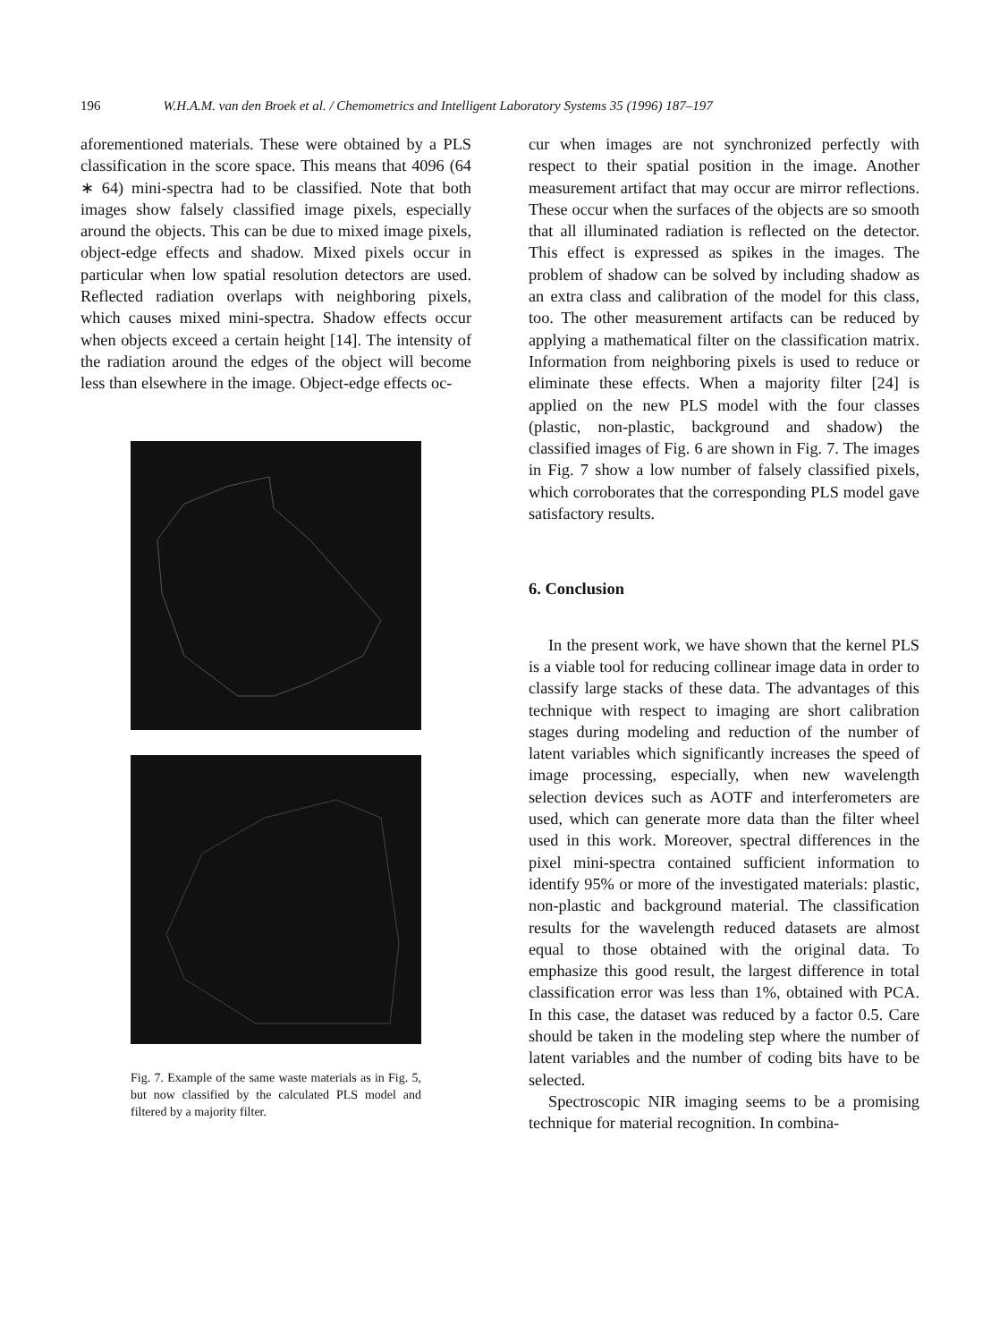196 W.H.A.M. van den Broek et al. / Chemometrics and Intelligent Laboratory Systems 35 (1996) 187–197
aforementioned materials. These were obtained by a PLS classification in the score space. This means that 4096 (64 ∗ 64) mini-spectra had to be classified. Note that both images show falsely classified image pixels, especially around the objects. This can be due to mixed image pixels, object-edge effects and shadow. Mixed pixels occur in particular when low spatial resolution detectors are used. Reflected radiation overlaps with neighboring pixels, which causes mixed mini-spectra. Shadow effects occur when objects exceed a certain height [14]. The intensity of the radiation around the edges of the object will become less than elsewhere in the image. Object-edge effects oc-
Fig. 7. Example of the same waste materials as in Fig. 5, but now classified by the calculated PLS model and filtered by a majority filter.
cur when images are not synchronized perfectly with respect to their spatial position in the image. Another measurement artifact that may occur are mirror reflections. These occur when the surfaces of the objects are so smooth that all illuminated radiation is reflected on the detector. This effect is expressed as spikes in the images. The problem of shadow can be solved by including shadow as an extra class and calibration of the model for this class, too. The other measurement artifacts can be reduced by applying a mathematical filter on the classification matrix. Information from neighboring pixels is used to reduce or eliminate these effects. When a majority filter [24] is applied on the new PLS model with the four classes (plastic, non-plastic, background and shadow) the classified images of Fig. 6 are shown in Fig. 7. The images in Fig. 7 show a low number of falsely classified pixels, which corroborates that the corresponding PLS model gave satisfactory results.
6. Conclusion
In the present work, we have shown that the kernel PLS is a viable tool for reducing collinear image data in order to classify large stacks of these data. The advantages of this technique with respect to imaging are short calibration stages during modeling and reduction of the number of latent variables which significantly increases the speed of image processing, especially, when new wavelength selection devices such as AOTF and interferometers are used, which can generate more data than the filter wheel used in this work. Moreover, spectral differences in the pixel mini-spectra contained sufficient information to identify 95% or more of the investigated materials: plastic, non-plastic and background material. The classification results for the wavelength reduced datasets are almost equal to those obtained with the original data. To emphasize this good result, the largest difference in total classification error was less than 1%, obtained with PCA. In this case, the dataset was reduced by a factor 0.5. Care should be taken in the modeling step where the number of latent variables and the number of coding bits have to be selected.
Spectroscopic NIR imaging seems to be a promising technique for material recognition. In combina-